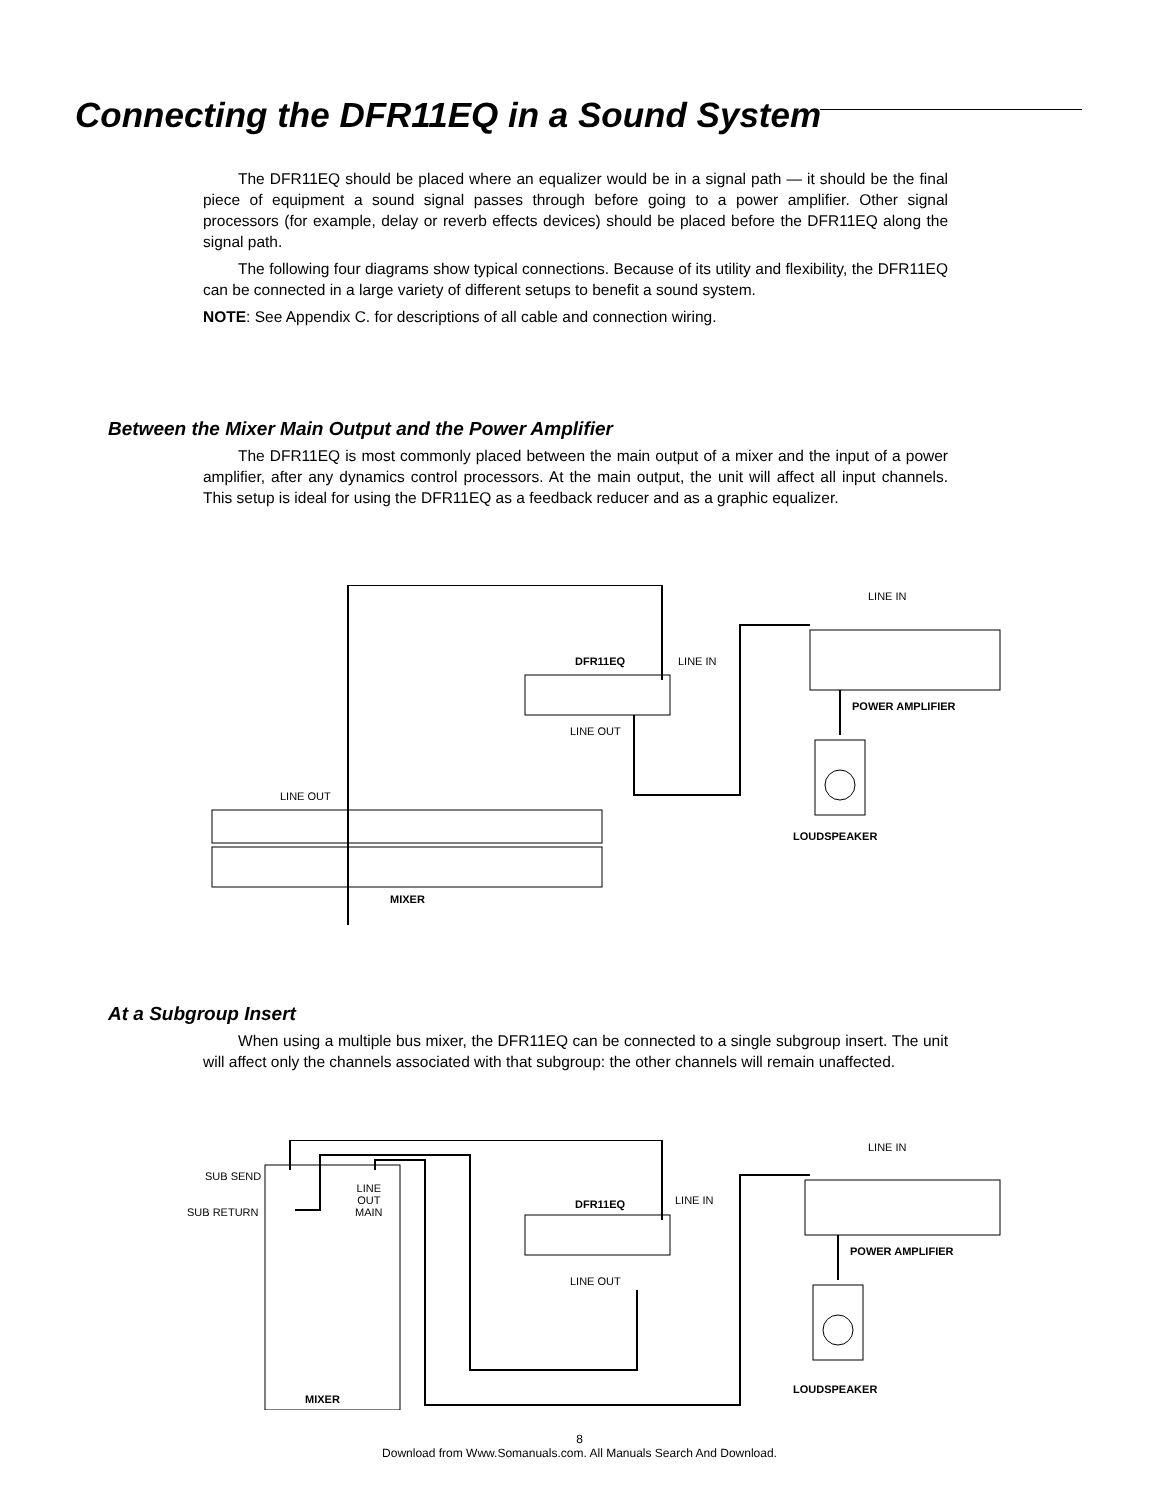Connecting the DFR11EQ in a Sound System
The DFR11EQ should be placed where an equalizer would be in a signal path — it should be the final piece of equipment a sound signal passes through before going to a power amplifier. Other signal processors (for example, delay or reverb effects devices) should be placed before the DFR11EQ along the signal path.
The following four diagrams show typical connections. Because of its utility and flexibility, the DFR11EQ can be connected in a large variety of different setups to benefit a sound system.
NOTE: See Appendix C. for descriptions of all cable and connection wiring.
Between the Mixer Main Output and the Power Amplifier
The DFR11EQ is most commonly placed between the main output of a mixer and the input of a power amplifier, after any dynamics control processors. At the main output, the unit will affect all input channels. This setup is ideal for using the DFR11EQ as a feedback reducer and as a graphic equalizer.
LINE IN
DFR11EQ LINE IN
POWER AMPLIFIER
LINE OUT
LINE OUT
LOUDSPEAKER
MIXER
At a Subgroup Insert
When using a multiple bus mixer, the DFR11EQ can be connected to a single subgroup insert. The unit will affect only the channels associated with that subgroup: the other channels will remain unaffected.
LINE IN
SUB SEND
SUB RETURN
LINE
OUT
MAIN
DFR11EQ LINE IN
POWER AMPLIFIER
LINE OUT
LOUDSPEAKER
MIXER
8
Download from Www.Somanuals.com. All Manuals Search And Download.